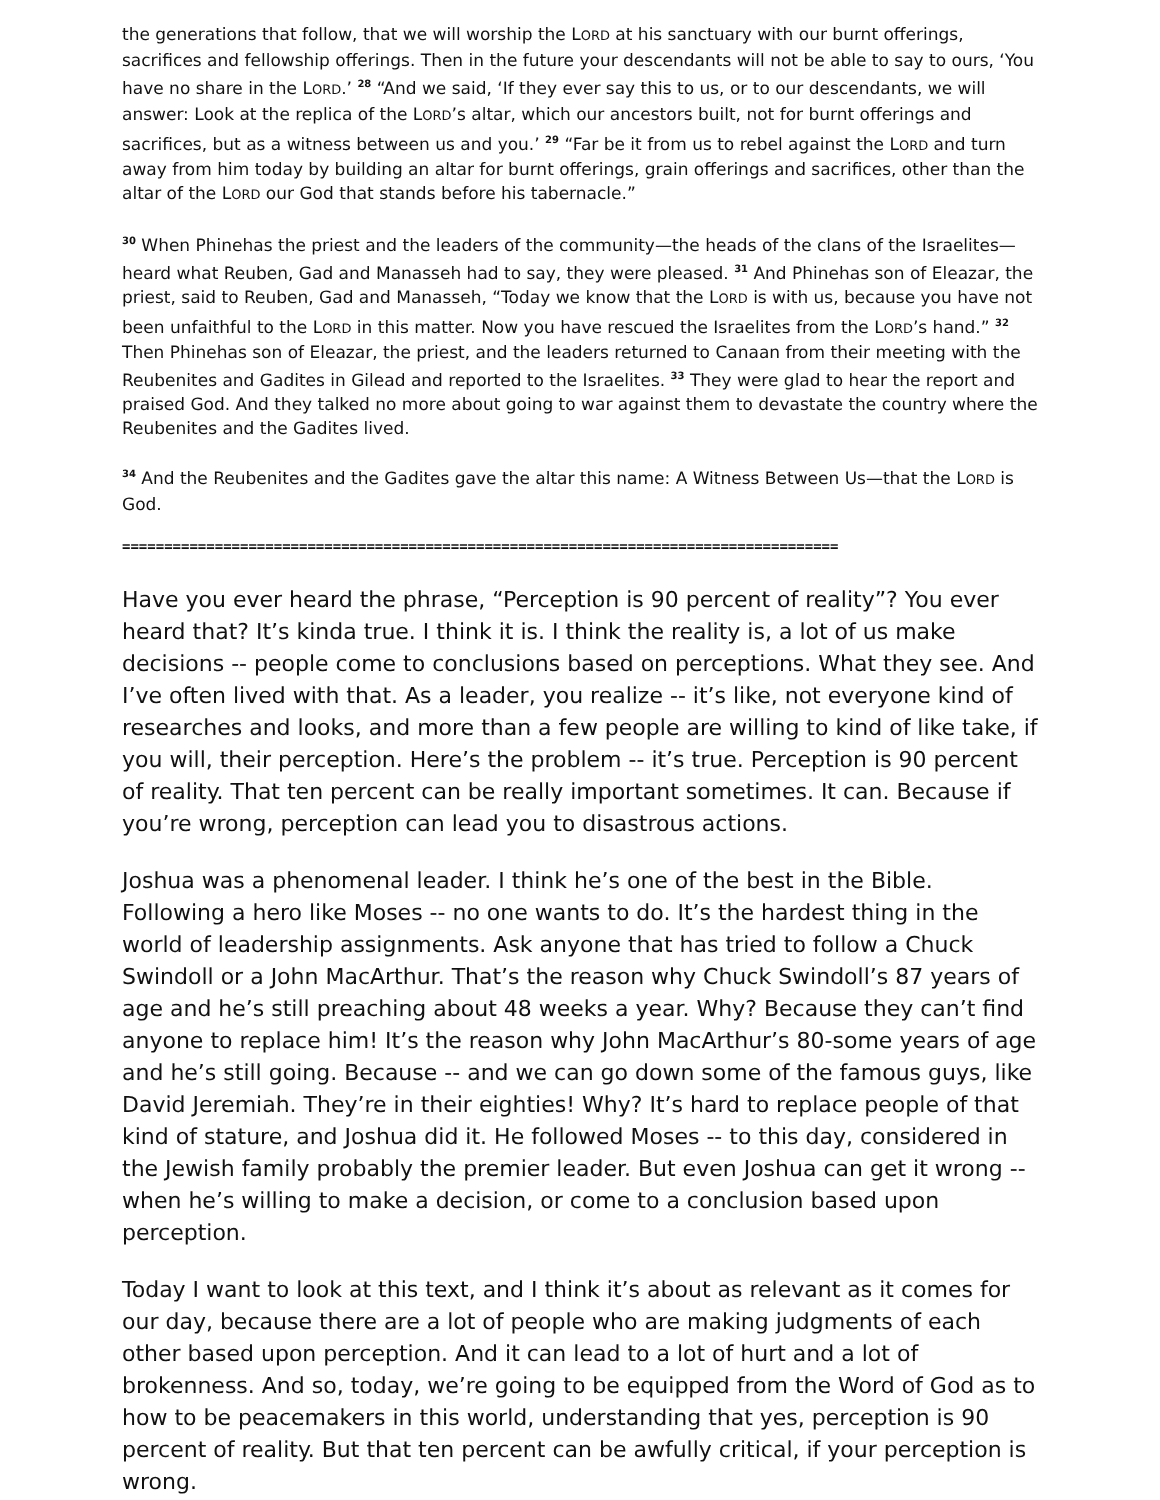the generations that follow, that we will worship the LORD at his sanctuary with our burnt offerings, sacrifices and fellowship offerings. Then in the future your descendants will not be able to say to ours, ‘You have no share in the LORD.’ <sup>28</sup> “And we said, ‘If they ever say this to us, or to our descendants, we will answer: Look at the replica of the LORD’s altar, which our ancestors built, not for burnt offerings and sacrifices, but as a witness between us and you.’ <sup>29</sup> “Far be it from us to rebel against the LORD and turn away from him today by building an altar for burnt offerings, grain offerings and sacrifices, other than the altar of the LORD our God that stands before his tabernacle.”
<sup>30</sup> When Phinehas the priest and the leaders of the community—the heads of the clans of the Israelites—heard what Reuben, Gad and Manasseh had to say, they were pleased. <sup>31</sup> And Phinehas son of Eleazar, the priest, said to Reuben, Gad and Manasseh, “Today we know that the LORD is with us, because you have not been unfaithful to the LORD in this matter. Now you have rescued the Israelites from the LORD’s hand.” <sup>32</sup> Then Phinehas son of Eleazar, the priest, and the leaders returned to Canaan from their meeting with the Reubenites and Gadites in Gilead and reported to the Israelites. <sup>33</sup> They were glad to hear the report and praised God. And they talked no more about going to war against them to devastate the country where the Reubenites and the Gadites lived.
<sup>34</sup> And the Reubenites and the Gadites gave the altar this name: A Witness Between Us—that the LORD is God.
=====================================================================================
Have you ever heard the phrase, “Perception is 90 percent of reality”? You ever heard that? It’s kinda true. I think it is. I think the reality is, a lot of us make decisions -- people come to conclusions based on perceptions. What they see. And I’ve often lived with that. As a leader, you realize -- it’s like, not everyone kind of researches and looks, and more than a few people are willing to kind of like take, if you will, their perception. Here’s the problem -- it’s true. Perception is 90 percent of reality. That ten percent can be really important sometimes. It can. Because if you’re wrong, perception can lead you to disastrous actions.
Joshua was a phenomenal leader. I think he’s one of the best in the Bible. Following a hero like Moses -- no one wants to do. It’s the hardest thing in the world of leadership assignments. Ask anyone that has tried to follow a Chuck Swindoll or a John MacArthur. That’s the reason why Chuck Swindoll’s 87 years of age and he’s still preaching about 48 weeks a year. Why? Because they can’t find anyone to replace him! It’s the reason why John MacArthur’s 80-some years of age and he’s still going. Because -- and we can go down some of the famous guys, like David Jeremiah. They’re in their eighties! Why? It’s hard to replace people of that kind of stature, and Joshua did it. He followed Moses -- to this day, considered in the Jewish family probably the premier leader. But even Joshua can get it wrong -- when he’s willing to make a decision, or come to a conclusion based upon perception.
Today I want to look at this text, and I think it’s about as relevant as it comes for our day, because there are a lot of people who are making judgments of each other based upon perception. And it can lead to a lot of hurt and a lot of brokenness. And so, today, we’re going to be equipped from the Word of God as to how to be peacemakers in this world, understanding that yes, perception is 90 percent of reality. But that ten percent can be awfully critical, if your perception is wrong.